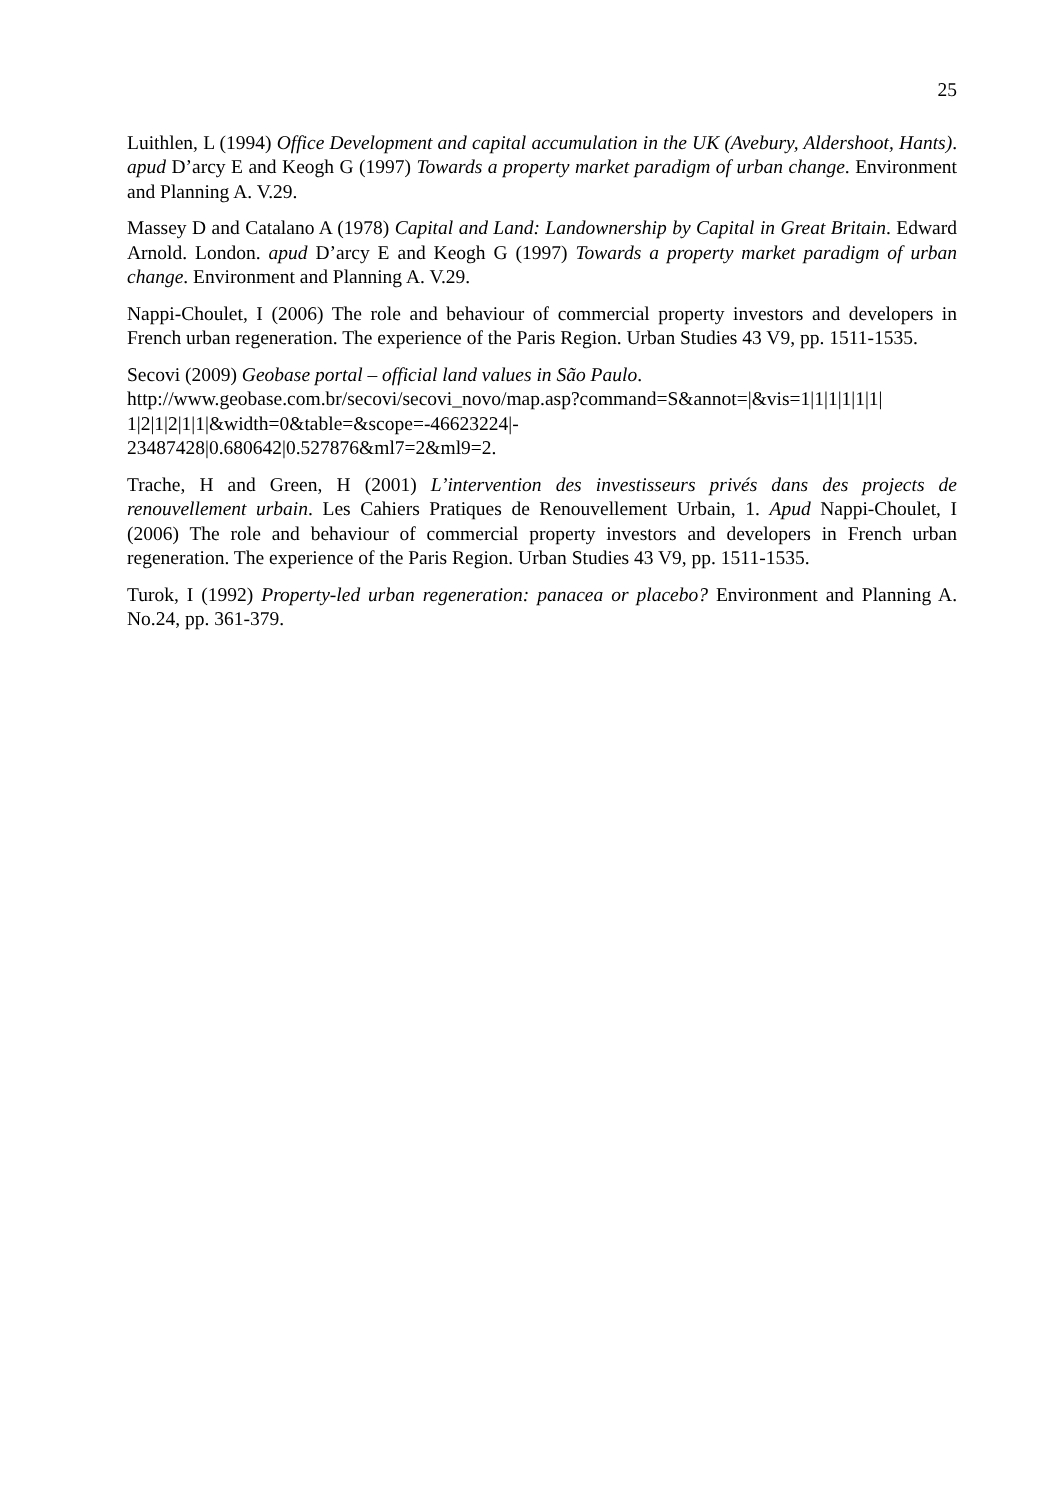25
Luithlen, L (1994) Office Development and capital accumulation in the UK (Avebury, Aldershoot, Hants). apud D’arcy E and Keogh G (1997) Towards a property market paradigm of urban change. Environment and Planning A. V.29.
Massey D and Catalano A (1978) Capital and Land: Landownership by Capital in Great Britain. Edward Arnold. London. apud D’arcy E and Keogh G (1997) Towards a property market paradigm of urban change. Environment and Planning A. V.29.
Nappi-Choulet, I (2006) The role and behaviour of commercial property investors and developers in French urban regeneration. The experience of the Paris Region. Urban Studies 43 V9, pp. 1511-1535.
Secovi (2009) Geobase portal – official land values in São Paulo. http://www.geobase.com.br/secovi/secovi_novo/map.asp?command=S&annot=|&vis=1|1|1|1|1|1| 1|2|1|2|1|1|&width=0&table=&scope=-46623224|-
23487428|0.680642|0.527876&ml7=2&ml9=2.
Trache, H and Green, H (2001) L’intervention des investisseurs privés dans des projects de renouvellement urbain. Les Cahiers Pratiques de Renouvellement Urbain, 1. Apud Nappi-Choulet, I (2006) The role and behaviour of commercial property investors and developers in French urban regeneration. The experience of the Paris Region. Urban Studies 43 V9, pp. 1511-1535.
Turok, I (1992) Property-led urban regeneration: panacea or placebo? Environment and Planning A. No.24, pp. 361-379.